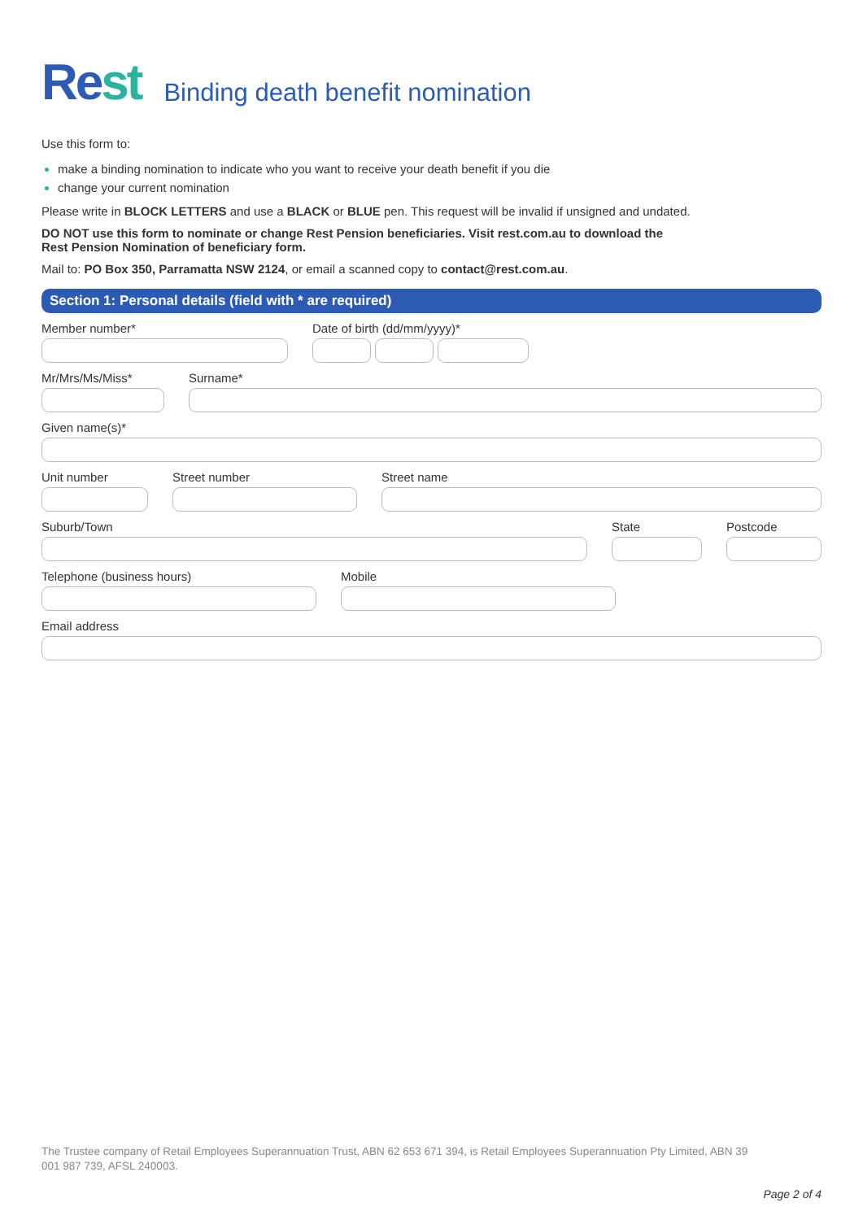Rest
Binding death benefit nomination
Use this form to:
make a binding nomination to indicate who you want to receive your death benefit if you die
change your current nomination
Please write in BLOCK LETTERS and use a BLACK or BLUE pen. This request will be invalid if unsigned and undated.
DO NOT use this form to nominate or change Rest Pension beneficiaries. Visit rest.com.au to download the
Rest Pension Nomination of beneficiary form.
Mail to: PO Box 350, Parramatta NSW 2124, or email a scanned copy to contact@rest.com.au.
Section 1: Personal details (field with * are required)
Member number* Date of birth (dd/mm/yyyy)*
Mr/Mrs/Ms/Miss* Surname*
Given name(s)*
Unit number Street number Street name
Suburb/Town State Postcode
Telephone (business hours) Mobile
Email address
The Trustee company of Retail Employees Superannuation Trust, ABN 62 653 671 394, is Retail Employees Superannuation Pty Limited, ABN 39 001 987 739, AFSL 240003.
Page 2 of 4